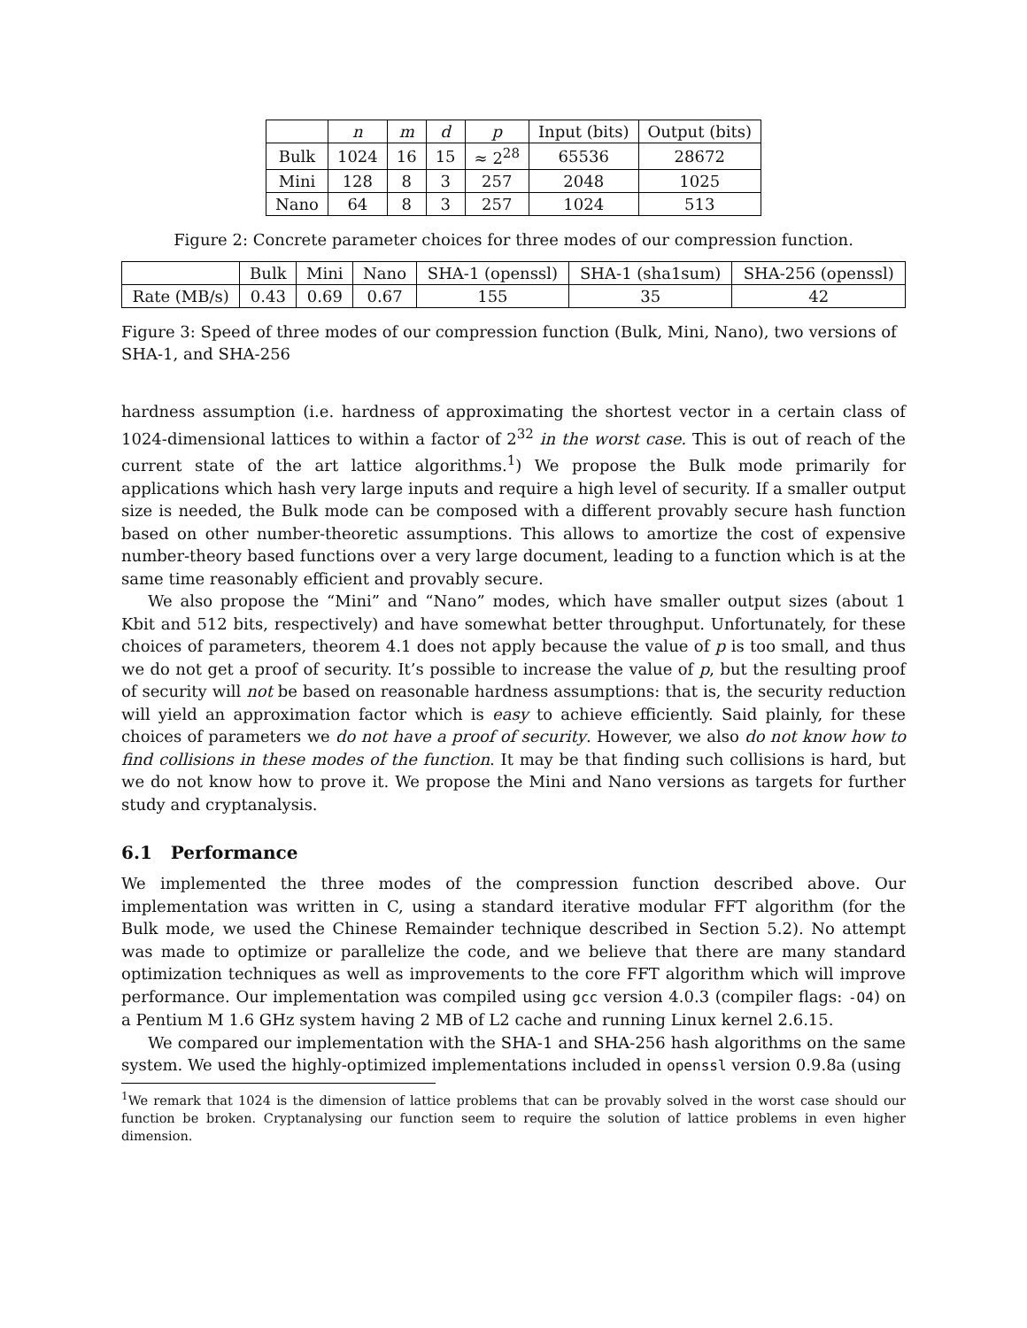| | n | m | d | p | Input (bits) | Output (bits) |
| --- | --- | --- | --- | --- | --- | --- |
| Bulk | 1024 | 16 | 15 | ≈ 2<sup>28</sup> | 65536 | 28672 |
| Mini | 128 | 8 | 3 | 257 | 2048 | 1025 |
| Nano | 64 | 8 | 3 | 257 | 1024 | 513 |
Figure 2: Concrete parameter choices for three modes of our compression function.
| | Bulk | Mini | Nano | SHA-1 (openssl) | SHA-1 (sha1sum) | SHA-256 (openssl) |
| --- | --- | --- | --- | --- | --- | --- |
| Rate (MB/s) | 0.43 | 0.69 | 0.67 | 155 | 35 | 42 |
Figure 3: Speed of three modes of our compression function (Bulk, Mini, Nano), two versions of SHA-1, and SHA-256
hardness assumption (i.e. hardness of approximating the shortest vector in a certain class of 1024-dimensional lattices to within a factor of 2<sup>32</sup> in the worst case. This is out of reach of the current state of the art lattice algorithms.<sup>1</sup>) We propose the Bulk mode primarily for applications which hash very large inputs and require a high level of security. If a smaller output size is needed, the Bulk mode can be composed with a different provably secure hash function based on other number-theoretic assumptions. This allows to amortize the cost of expensive number-theory based functions over a very large document, leading to a function which is at the same time reasonably efficient and provably secure.
We also propose the “Mini” and “Nano” modes, which have smaller output sizes (about 1 Kbit and 512 bits, respectively) and have somewhat better throughput. Unfortunately, for these choices of parameters, theorem 4.1 does not apply because the value of p is too small, and thus we do not get a proof of security. It’s possible to increase the value of p, but the resulting proof of security will not be based on reasonable hardness assumptions: that is, the security reduction will yield an approximation factor which is easy to achieve efficiently. Said plainly, for these choices of parameters we do not have a proof of security. However, we also do not know how to find collisions in these modes of the function. It may be that finding such collisions is hard, but we do not know how to prove it. We propose the Mini and Nano versions as targets for further study and cryptanalysis.
6.1 Performance
We implemented the three modes of the compression function described above. Our implementation was written in C, using a standard iterative modular FFT algorithm (for the Bulk mode, we used the Chinese Remainder technique described in Section 5.2). No attempt was made to optimize or parallelize the code, and we believe that there are many standard optimization techniques as well as improvements to the core FFT algorithm which will improve performance. Our implementation was compiled using gcc version 4.0.3 (compiler flags: -O4) on a Pentium M 1.6 GHz system having 2 MB of L2 cache and running Linux kernel 2.6.15.
We compared our implementation with the SHA-1 and SHA-256 hash algorithms on the same system. We used the highly-optimized implementations included in openssl version 0.9.8a (using
<sup>1</sup> We remark that 1024 is the dimension of lattice problems that can be provably solved in the worst case should our function be broken. Cryptanalysing our function seem to require the solution of lattice problems in even higher dimension.